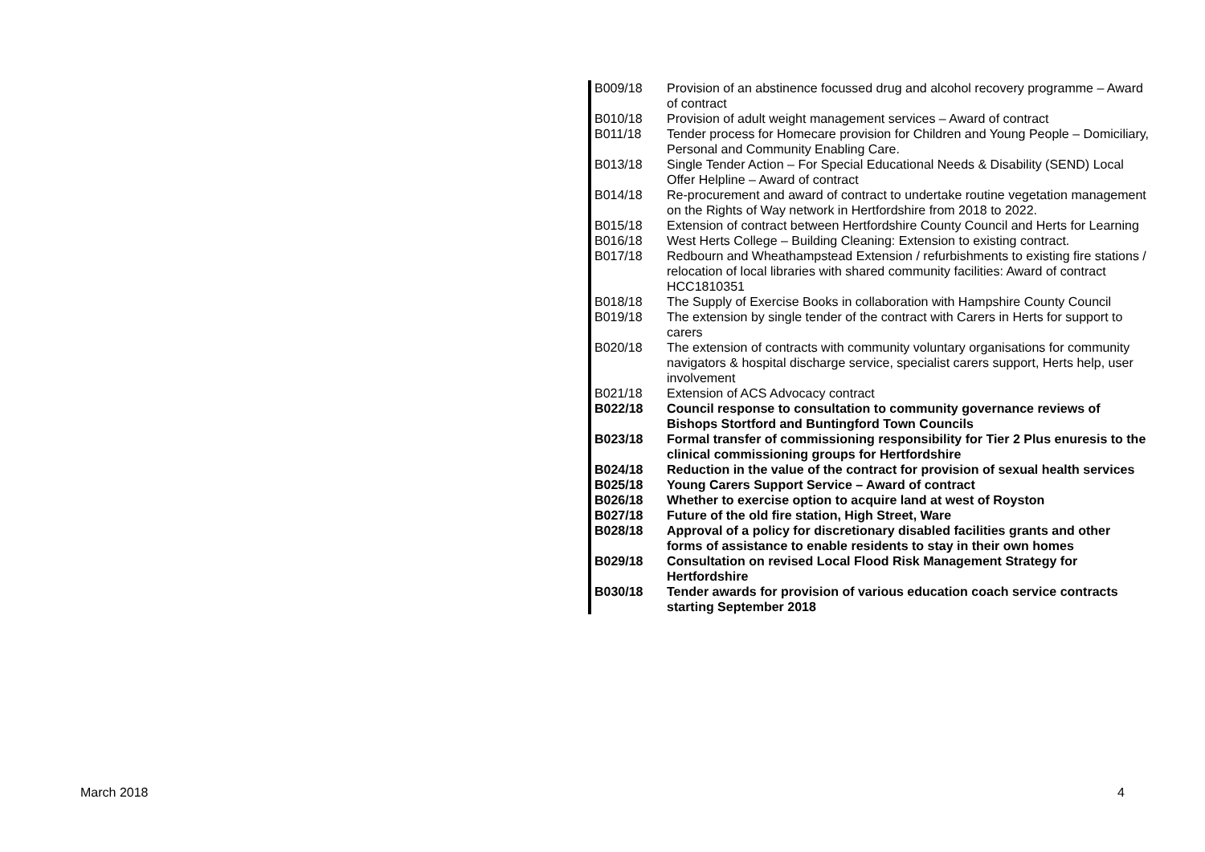| B009/18 | Provision of an abstinence focussed drug and alcohol recovery programme – Award of contract |
| B010/18 | Provision of adult weight management services – Award of contract |
| B011/18 | Tender process for Homecare provision for Children and Young People – Domiciliary, Personal and Community Enabling Care. |
| B013/18 | Single Tender Action – For Special Educational Needs & Disability (SEND) Local Offer Helpline – Award of contract |
| B014/18 | Re-procurement and award of contract to undertake routine vegetation management on the Rights of Way network in Hertfordshire from 2018 to 2022. |
| B015/18 | Extension of contract between Hertfordshire County Council and Herts for Learning |
| B016/18 | West Herts College – Building Cleaning: Extension to existing contract. |
| B017/18 | Redbourn and Wheathampstead Extension / refurbishments to existing fire stations / relocation of local libraries with shared community facilities: Award of contract HCC1810351 |
| B018/18 | The Supply of Exercise Books in collaboration with Hampshire County Council |
| B019/18 | The extension by single tender of the contract with Carers in Herts for support to carers |
| B020/18 | The extension of contracts with community voluntary organisations for community navigators & hospital discharge service, specialist carers support, Herts help, user involvement |
| B021/18 | Extension of ACS Advocacy contract |
| B022/18 | Council response to consultation to community governance reviews of Bishops Stortford and Buntingford Town Councils |
| B023/18 | Formal transfer of commissioning responsibility for Tier 2 Plus enuresis to the clinical commissioning groups for Hertfordshire |
| B024/18 | Reduction in the value of the contract for provision of sexual health services |
| B025/18 | Young Carers Support Service – Award of contract |
| B026/18 | Whether to exercise option to acquire land at west of Royston |
| B027/18 | Future of the old fire station, High Street, Ware |
| B028/18 | Approval of a policy for discretionary disabled facilities grants and other forms of assistance to enable residents to stay in their own homes |
| B029/18 | Consultation on revised Local Flood Risk Management Strategy for Hertfordshire |
| B030/18 | Tender awards for provision of various education coach service contracts starting September 2018 |
March 2018 4